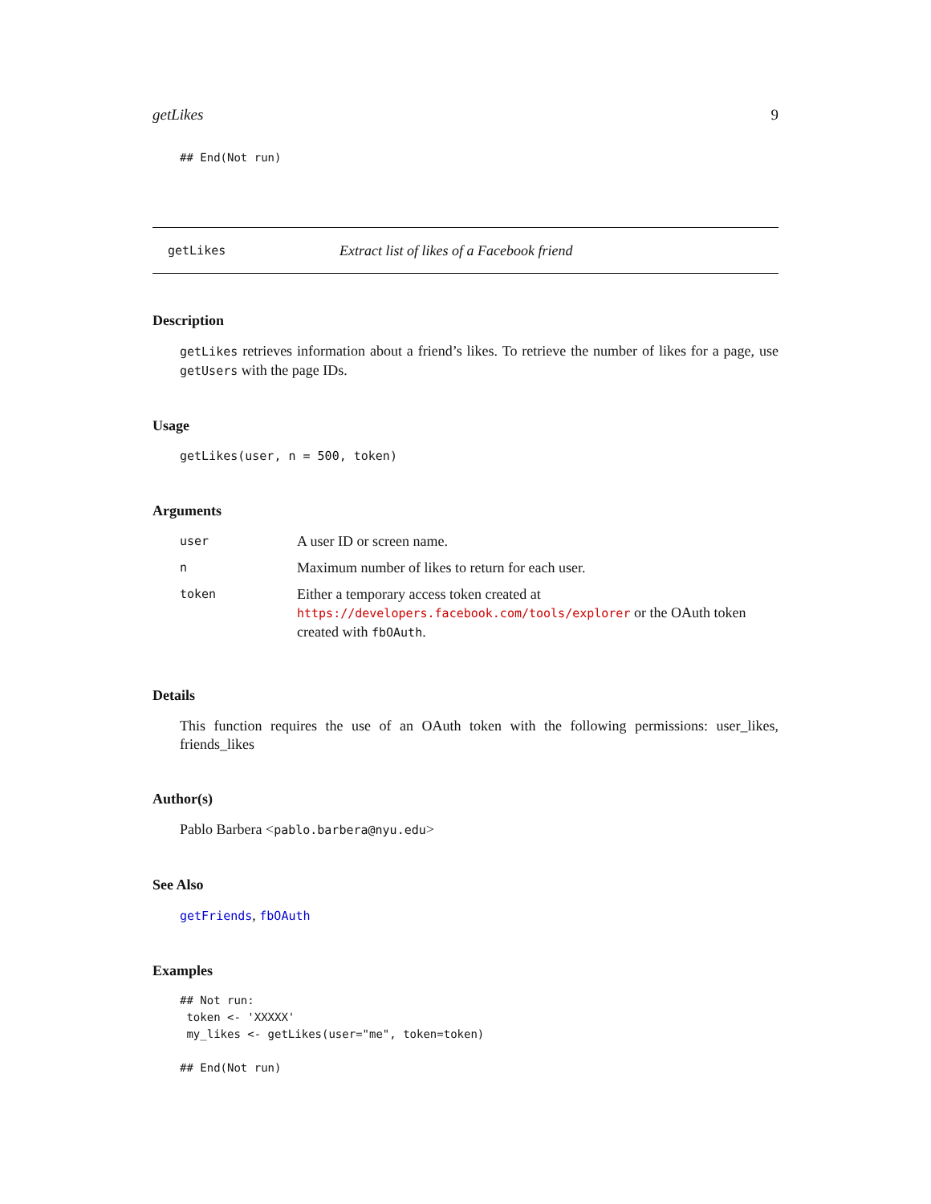getLikes 9
## End(Not run)
getLikes Extract list of likes of a Facebook friend
Description
getLikes retrieves information about a friend’s likes. To retrieve the number of likes for a page, use getUsers with the page IDs.
Usage
getLikes(user, n = 500, token)
Arguments
| user | A user ID or screen name. |
| n | Maximum number of likes to return for each user. |
| token | Either a temporary access token created at https://developers.facebook.com/tools/explorer or the OAuth token created with fbOAuth . |
Details
This function requires the use of an OAuth token with the following permissions: user_likes, friends_likes
Author(s)
Pablo Barbera <pablo.barbera@nyu.edu>
See Also
getFriends, fbOAuth
Examples
## Not run:
 token <- 'XXXXX'
 my_likes <- getLikes(user="me", token=token)

## End(Not run)